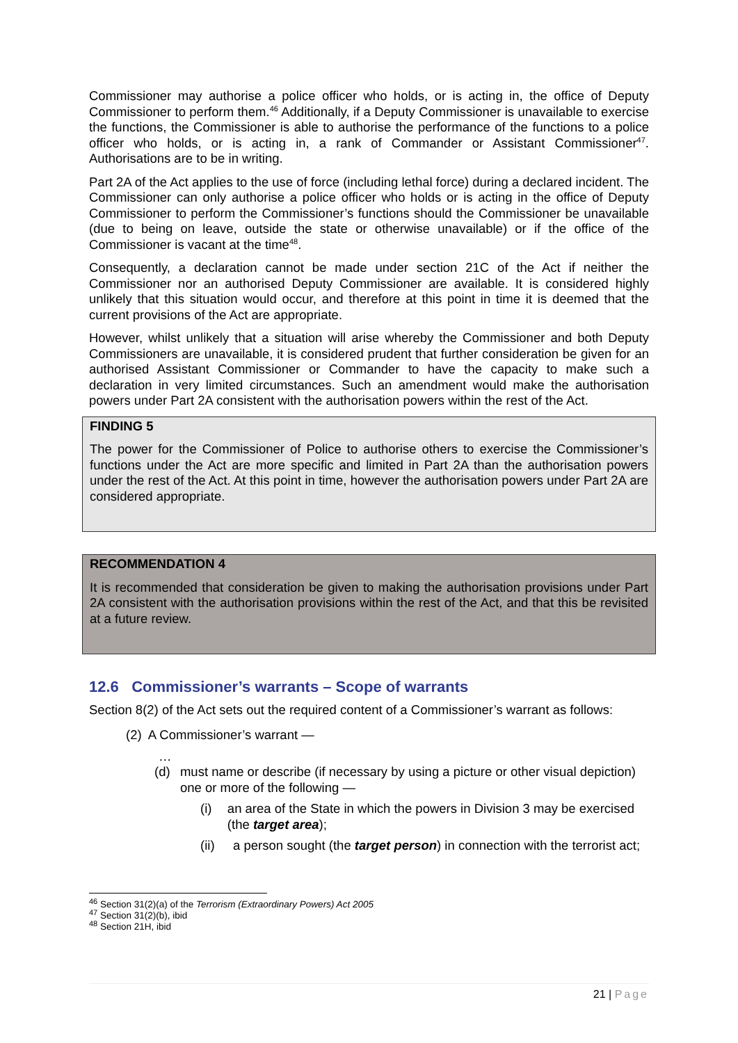Commissioner may authorise a police officer who holds, or is acting in, the office of Deputy Commissioner to perform them.<sup>46</sup> Additionally, if a Deputy Commissioner is unavailable to exercise the functions, the Commissioner is able to authorise the performance of the functions to a police officer who holds, or is acting in, a rank of Commander or Assistant Commissioner<sup>47</sup>. Authorisations are to be in writing.
Part 2A of the Act applies to the use of force (including lethal force) during a declared incident. The Commissioner can only authorise a police officer who holds or is acting in the office of Deputy Commissioner to perform the Commissioner’s functions should the Commissioner be unavailable (due to being on leave, outside the state or otherwise unavailable) or if the office of the Commissioner is vacant at the time<sup>48</sup>.
Consequently, a declaration cannot be made under section 21C of the Act if neither the Commissioner nor an authorised Deputy Commissioner are available. It is considered highly unlikely that this situation would occur, and therefore at this point in time it is deemed that the current provisions of the Act are appropriate.
However, whilst unlikely that a situation will arise whereby the Commissioner and both Deputy Commissioners are unavailable, it is considered prudent that further consideration be given for an authorised Assistant Commissioner or Commander to have the capacity to make such a declaration in very limited circumstances. Such an amendment would make the authorisation powers under Part 2A consistent with the authorisation powers within the rest of the Act.
FINDING 5
The power for the Commissioner of Police to authorise others to exercise the Commissioner’s functions under the Act are more specific and limited in Part 2A than the authorisation powers under the rest of the Act. At this point in time, however the authorisation powers under Part 2A are considered appropriate.
RECOMMENDATION 4
It is recommended that consideration be given to making the authorisation provisions under Part 2A consistent with the authorisation provisions within the rest of the Act, and that this be revisited at a future review.
12.6 Commissioner’s warrants – Scope of warrants
Section 8(2) of the Act sets out the required content of a Commissioner’s warrant as follows:
(2) A Commissioner’s warrant —
…
(d) must name or describe (if necessary by using a picture or other visual depiction) one or more of the following —
(i) an area of the State in which the powers in Division 3 may be exercised (the target area);
(ii) a person sought (the target person) in connection with the terrorist act;
<sup>46</sup> Section 31(2)(a) of the Terrorism (Extraordinary Powers) Act 2005
<sup>47</sup> Section 31(2)(b), ibid
<sup>48</sup> Section 21H, ibid
21 | Page